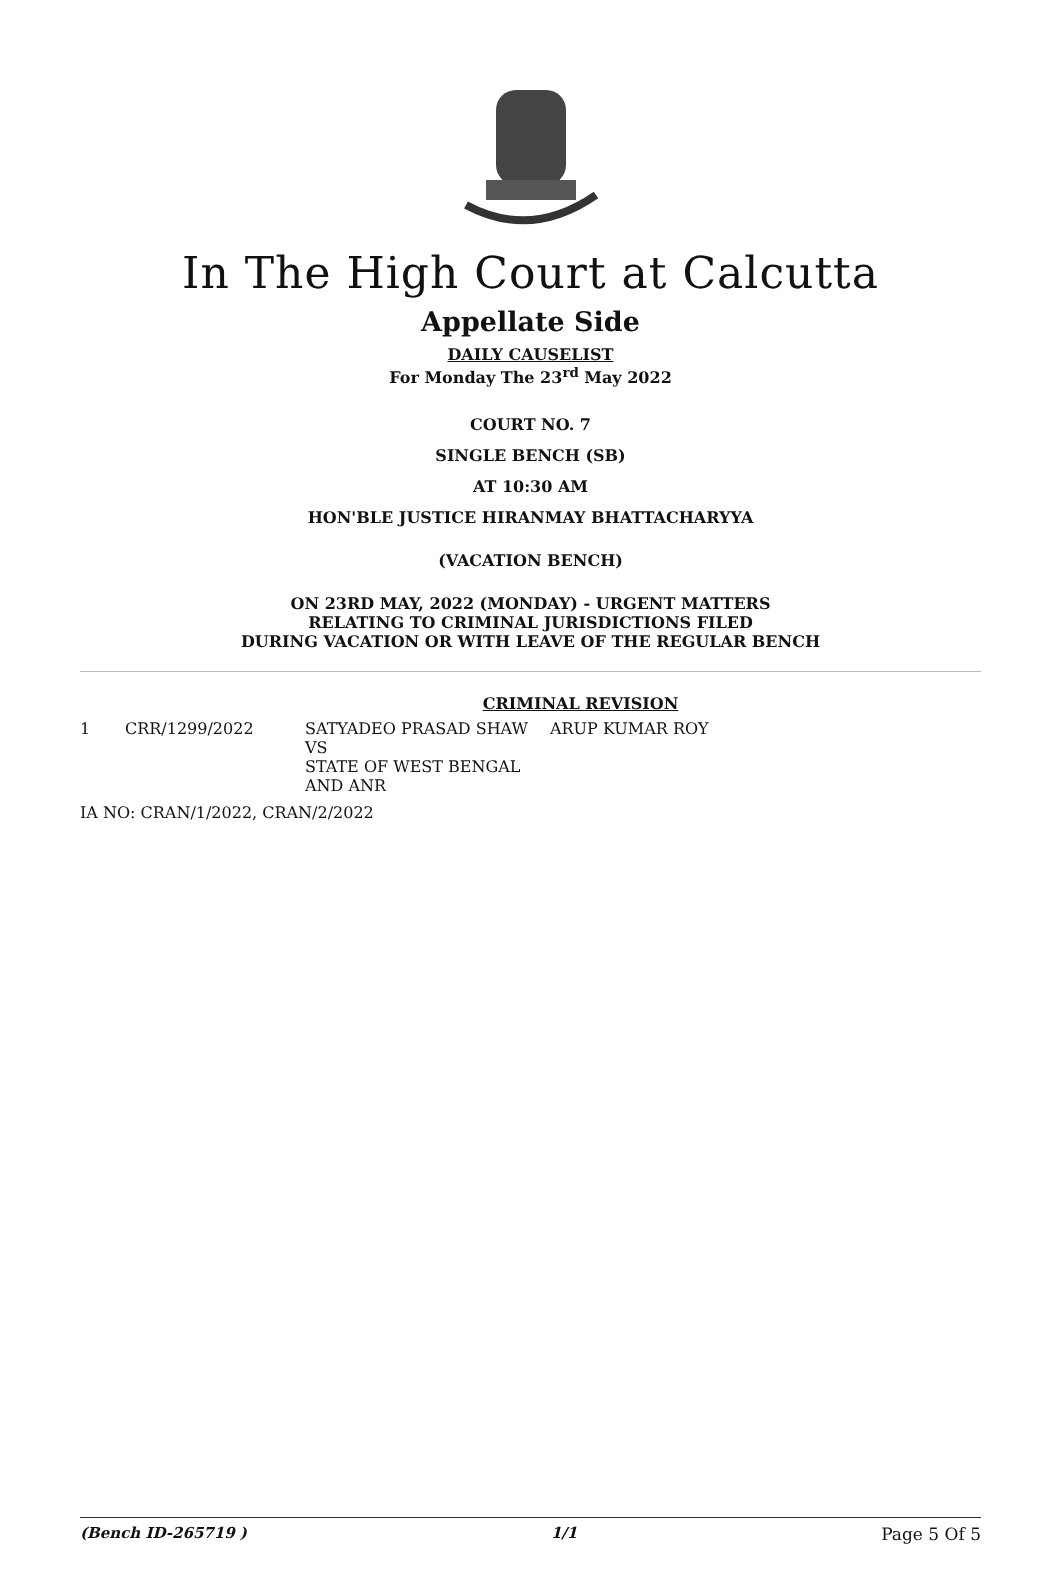In The High Court at Calcutta
Appellate Side
DAILY CAUSELIST
For Monday The 23<sup>rd</sup> May 2022
COURT NO. 7
SINGLE BENCH (SB)
AT 10:30 AM
HON'BLE JUSTICE HIRANMAY BHATTACHARYYA
(VACATION BENCH)
ON 23RD MAY, 2022 (MONDAY) - URGENT MATTERS
RELATING TO CRIMINAL JURISDICTIONS FILED
DURING VACATION OR WITH LEAVE OF THE REGULAR BENCH
CRIMINAL REVISION
| 1 | CRR/1299/2022 | SATYADEO PRASAD SHAW VS STATE OF WEST BENGAL AND ANR | ARUP KUMAR ROY |
| IA NO: CRAN/1/2022, CRAN/2/2022 | | | |
(Bench ID-265719 ) 1/1 Page 5 Of 5